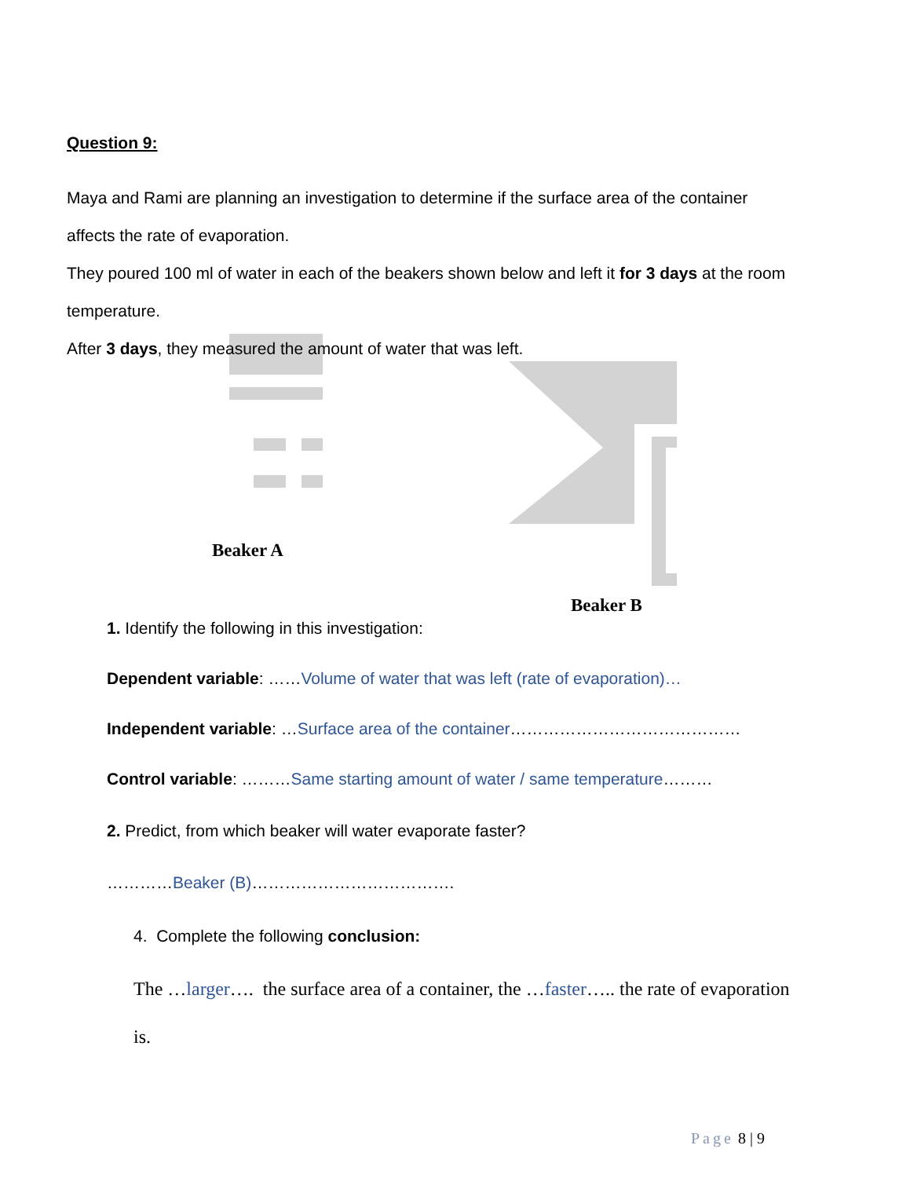Question 9:
Maya and Rami are planning an investigation to determine if the surface area of the container affects the rate of evaporation.
They poured 100 ml of water in each of the beakers shown below and left it for 3 days at the room temperature.
After 3 days, they measured the amount of water that was left.
Beaker A
Beaker B
1. Identify the following in this investigation:
Dependent variable: ……Volume of water that was left (rate of evaporation)…
Independent variable: …Surface area of the container……………………………………
Control variable: ………Same starting amount of water / same temperature………
2. Predict, from which beaker will water evaporate faster?
…………Beaker (B)……………………………….
4. Complete the following conclusion:
The …larger…. the surface area of a container, the …faster….. the rate of evaporation is.
Page 8 | 9